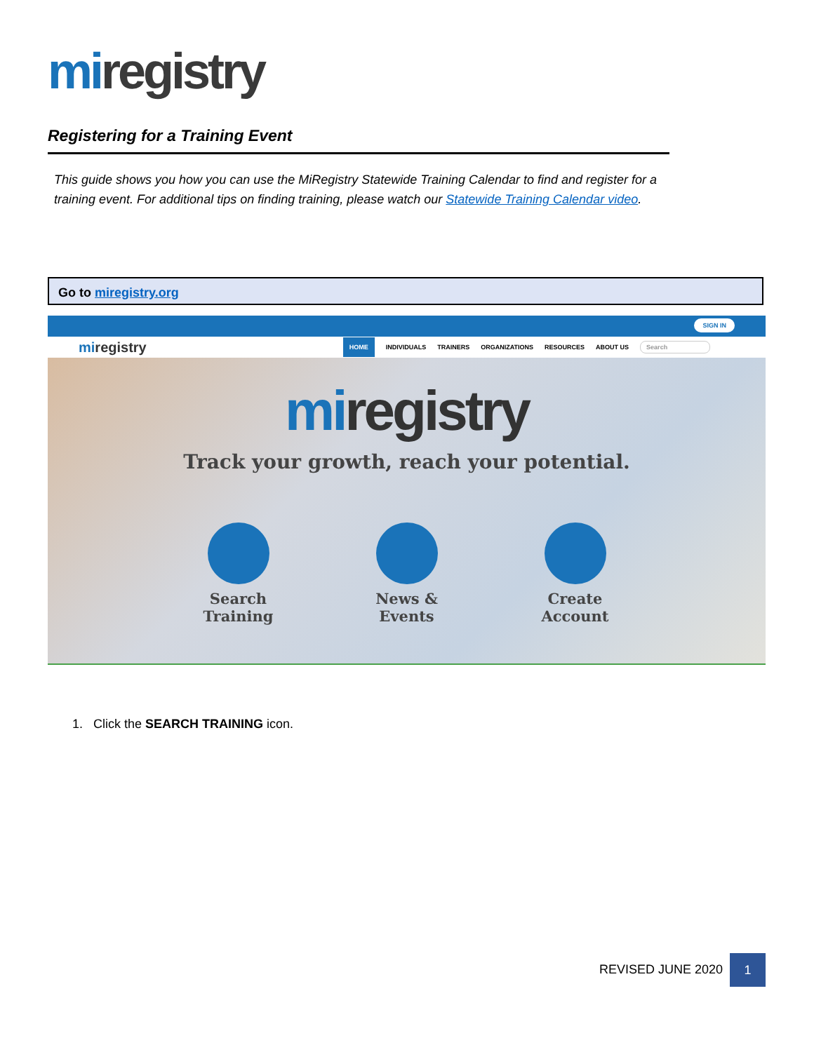miregistry
Registering for a Training Event
This guide shows you how you can use the MiRegistry Statewide Training Calendar to find and register for a training event. For additional tips on finding training, please watch our Statewide Training Calendar video.
Go to miregistry.org
SIGN IN
miregistry
HOME INDIVIDUALS TRAINERS ORGANIZATIONS RESOURCES ABOUT US Search
miregistry
Track your growth, reach your potential.
Search Training
News & Events Create Account
1. Click the SEARCH TRAINING icon.
REVISED JUNE 2020
1